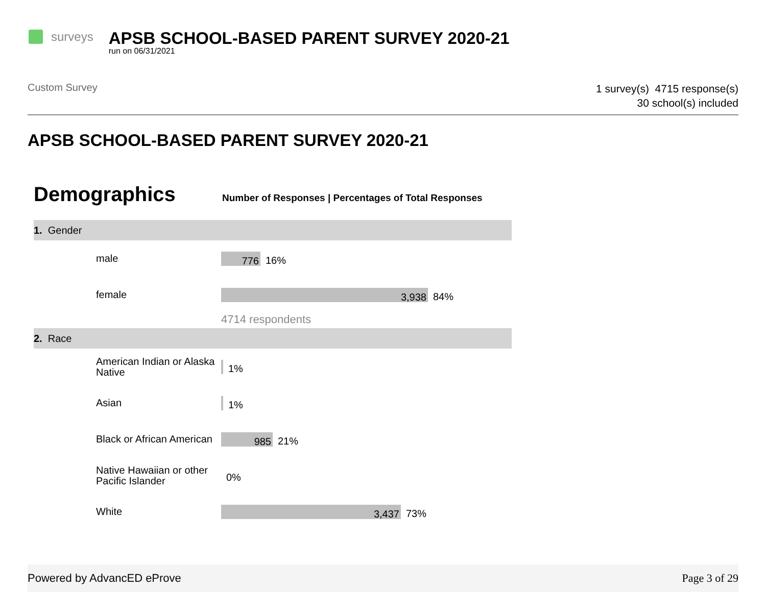surveys
APSB SCHOOL-BASED PARENT SURVEY 2020-21
run on 06/31/2021
Custom Survey
1 survey(s) 4715 response(s)
30 school(s) included
APSB SCHOOL-BASED PARENT SURVEY 2020-21
Demographics
Number of Responses | Percentages of Total Responses
1. Gender
male
776
16%
female
3,938
84%
4714 respondents
2. Race
American Indian or Alaska Native
1%
Asian
1%
Black or African American
985
21%
Native Hawaiian or other Pacific Islander
0%
White
3,437
73%
Powered by AdvancED eProve Page 3 of 29